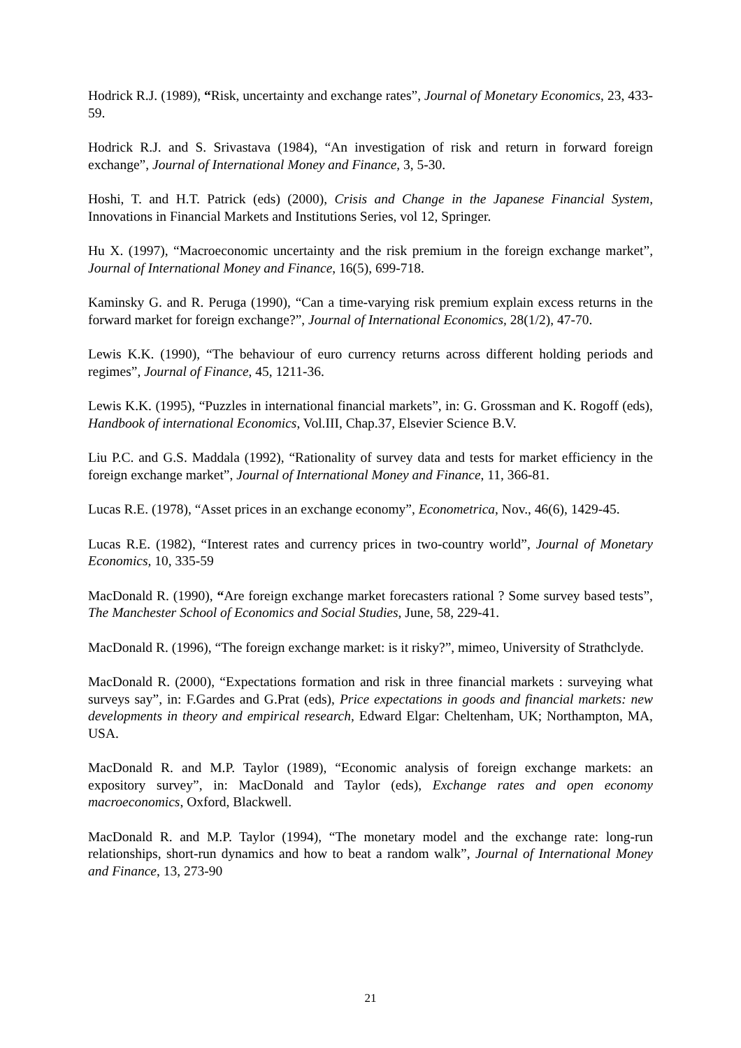Hodrick R.J. (1989), “Risk, uncertainty and exchange rates”, Journal of Monetary Economics, 23, 433-59.
Hodrick R.J. and S. Srivastava (1984), “An investigation of risk and return in forward foreign exchange”, Journal of International Money and Finance, 3, 5-30.
Hoshi, T. and H.T. Patrick (eds) (2000), Crisis and Change in the Japanese Financial System, Innovations in Financial Markets and Institutions Series, vol 12, Springer.
Hu X. (1997), “Macroeconomic uncertainty and the risk premium in the foreign exchange market”, Journal of International Money and Finance, 16(5), 699-718.
Kaminsky G. and R. Peruga (1990), “Can a time-varying risk premium explain excess returns in the forward market for foreign exchange?”, Journal of International Economics, 28(1/2), 47-70.
Lewis K.K. (1990), “The behaviour of euro currency returns across different holding periods and regimes”, Journal of Finance, 45, 1211-36.
Lewis K.K. (1995), “Puzzles in international financial markets”, in: G. Grossman and K. Rogoff (eds), Handbook of international Economics, Vol.III, Chap.37, Elsevier Science B.V.
Liu P.C. and G.S. Maddala (1992), “Rationality of survey data and tests for market efficiency in the foreign exchange market”, Journal of International Money and Finance, 11, 366-81.
Lucas R.E. (1978), “Asset prices in an exchange economy”, Econometrica, Nov., 46(6), 1429-45.
Lucas R.E. (1982), “Interest rates and currency prices in two-country world”, Journal of Monetary Economics, 10, 335-59
MacDonald R. (1990), “Are foreign exchange market forecasters rational ? Some survey based tests”, The Manchester School of Economics and Social Studies, June, 58, 229-41.
MacDonald R. (1996), “The foreign exchange market: is it risky?”, mimeo, University of Strathclyde.
MacDonald R. (2000), “Expectations formation and risk in three financial markets : surveying what surveys say”, in: F.Gardes and G.Prat (eds), Price expectations in goods and financial markets: new developments in theory and empirical research, Edward Elgar: Cheltenham, UK; Northampton, MA, USA.
MacDonald R. and M.P. Taylor (1989), “Economic analysis of foreign exchange markets: an expository survey”, in: MacDonald and Taylor (eds), Exchange rates and open economy macroeconomics, Oxford, Blackwell.
MacDonald R. and M.P. Taylor (1994), “The monetary model and the exchange rate: long-run relationships, short-run dynamics and how to beat a random walk”, Journal of International Money and Finance, 13, 273-90
21